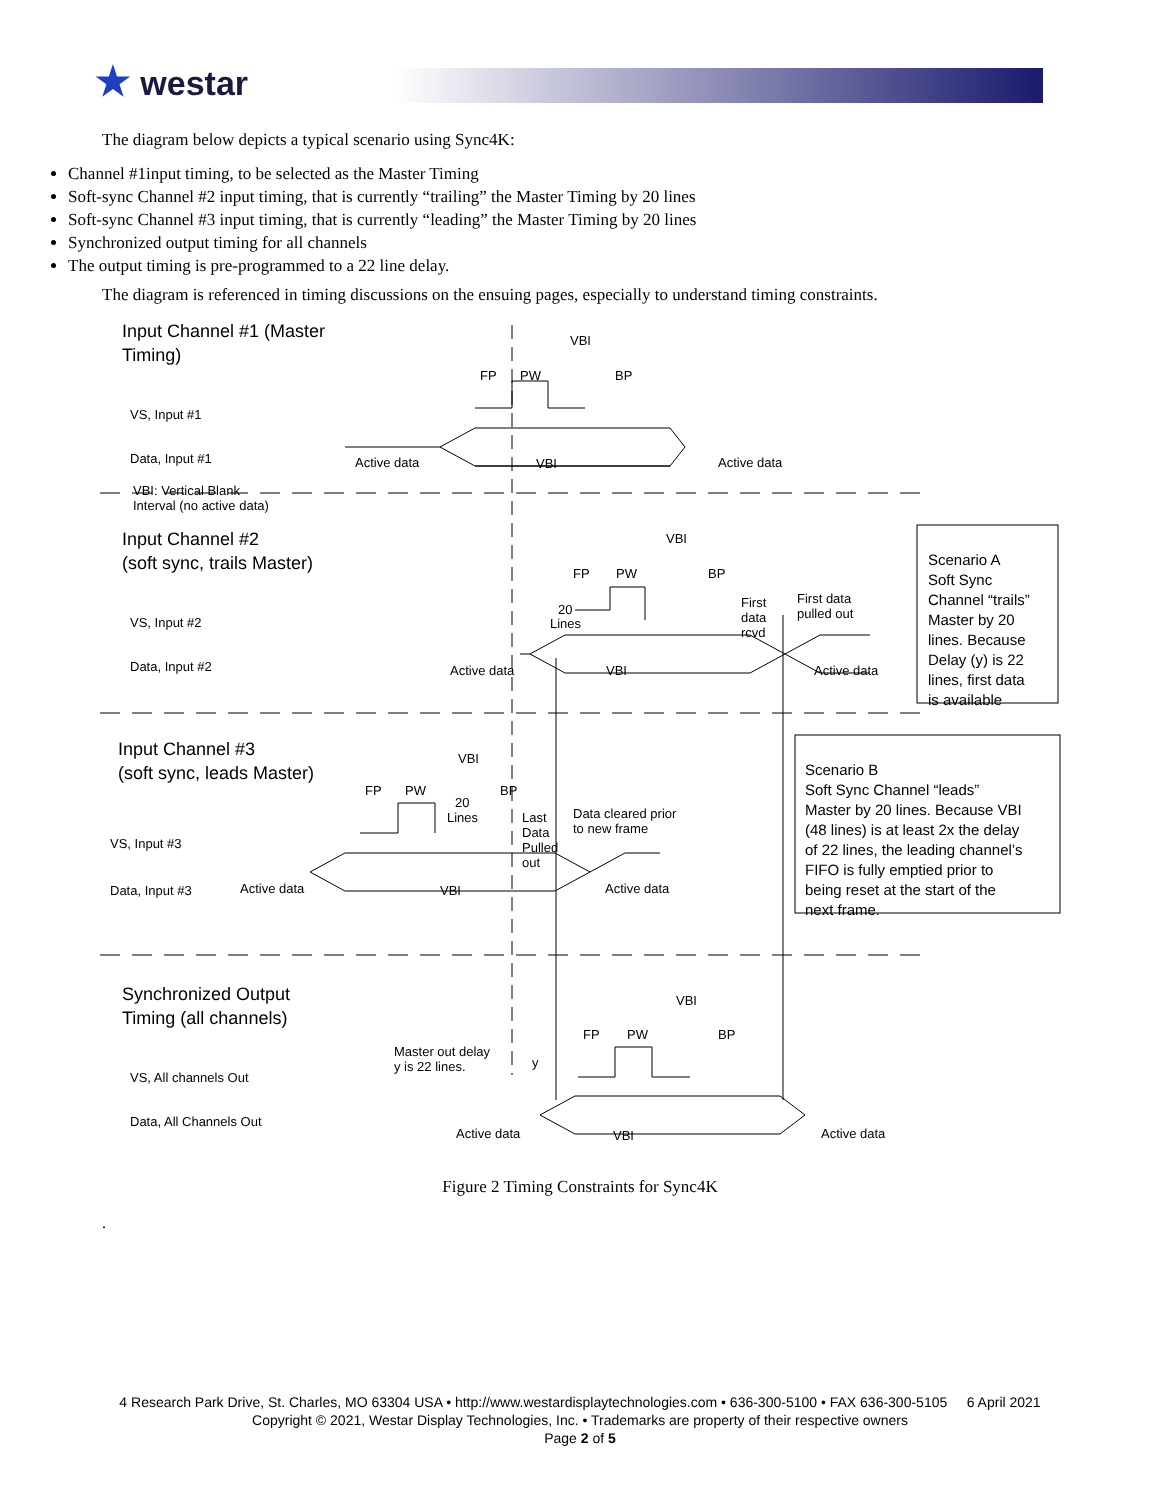★ westar
The diagram below depicts a typical scenario using Sync4K:
Channel #1input timing, to be selected as the Master Timing
Soft-sync Channel #2 input timing, that is currently “trailing” the Master Timing by 20 lines
Soft-sync Channel #3 input timing, that is currently “leading” the Master Timing by 20 lines
Synchronized output timing for all channels
The output timing is pre-programmed to a 22 line delay.
The diagram is referenced in timing discussions on the ensuing pages, especially to understand timing constraints.
Input Channel #1 (Master
Timing)
Input Channel #2
(soft sync, trails Master)
Input Channel #3
(soft sync, leads Master)
Synchronized Output
Timing (all channels)
VS, Input #1
Data, Input #1
VBI: Vertical Blank
Interval (no active data)
Active data
VBI
Active data
VBI
FP
PW
BP
VS, Input #2
Data, Input #2
Active data
VBI
Active data
VBI
FP
PW
BP
20
Lines
First
data
rcvd
First data
pulled out
VS, Input #3
Data, Input #3
Active data
VBI
Active data
VBI
FP
PW
BP
20
Lines
Last
Data
Pulled
out
Data cleared prior
to new frame
VS, All channels Out
Data, All Channels Out
Master out delay
y is 22 lines.
y
Active data
VBI
Active data
VBI
FP
PW
BP
Scenario A
Soft Sync
Channel “trails”
Master by 20
lines. Because
Delay (y) is 22
lines, first data
is available
Scenario B
Soft Sync Channel “leads”
Master by 20 lines. Because VBI
(48 lines) is at least 2x the delay
of 22 lines, the leading channel’s
FIFO is fully emptied prior to
being reset at the start of the
next frame.
Figure 2 Timing Constraints for Sync4K
.
4 Research Park Drive, St. Charles, MO 63304 USA • http://www.westardisplaytechnologies.com • 636-300-5100 • FAX 636-300-5105 6 April 2021
Copyright © 2021, Westar Display Technologies, Inc. • Trademarks are property of their respective owners
Page 2 of 5